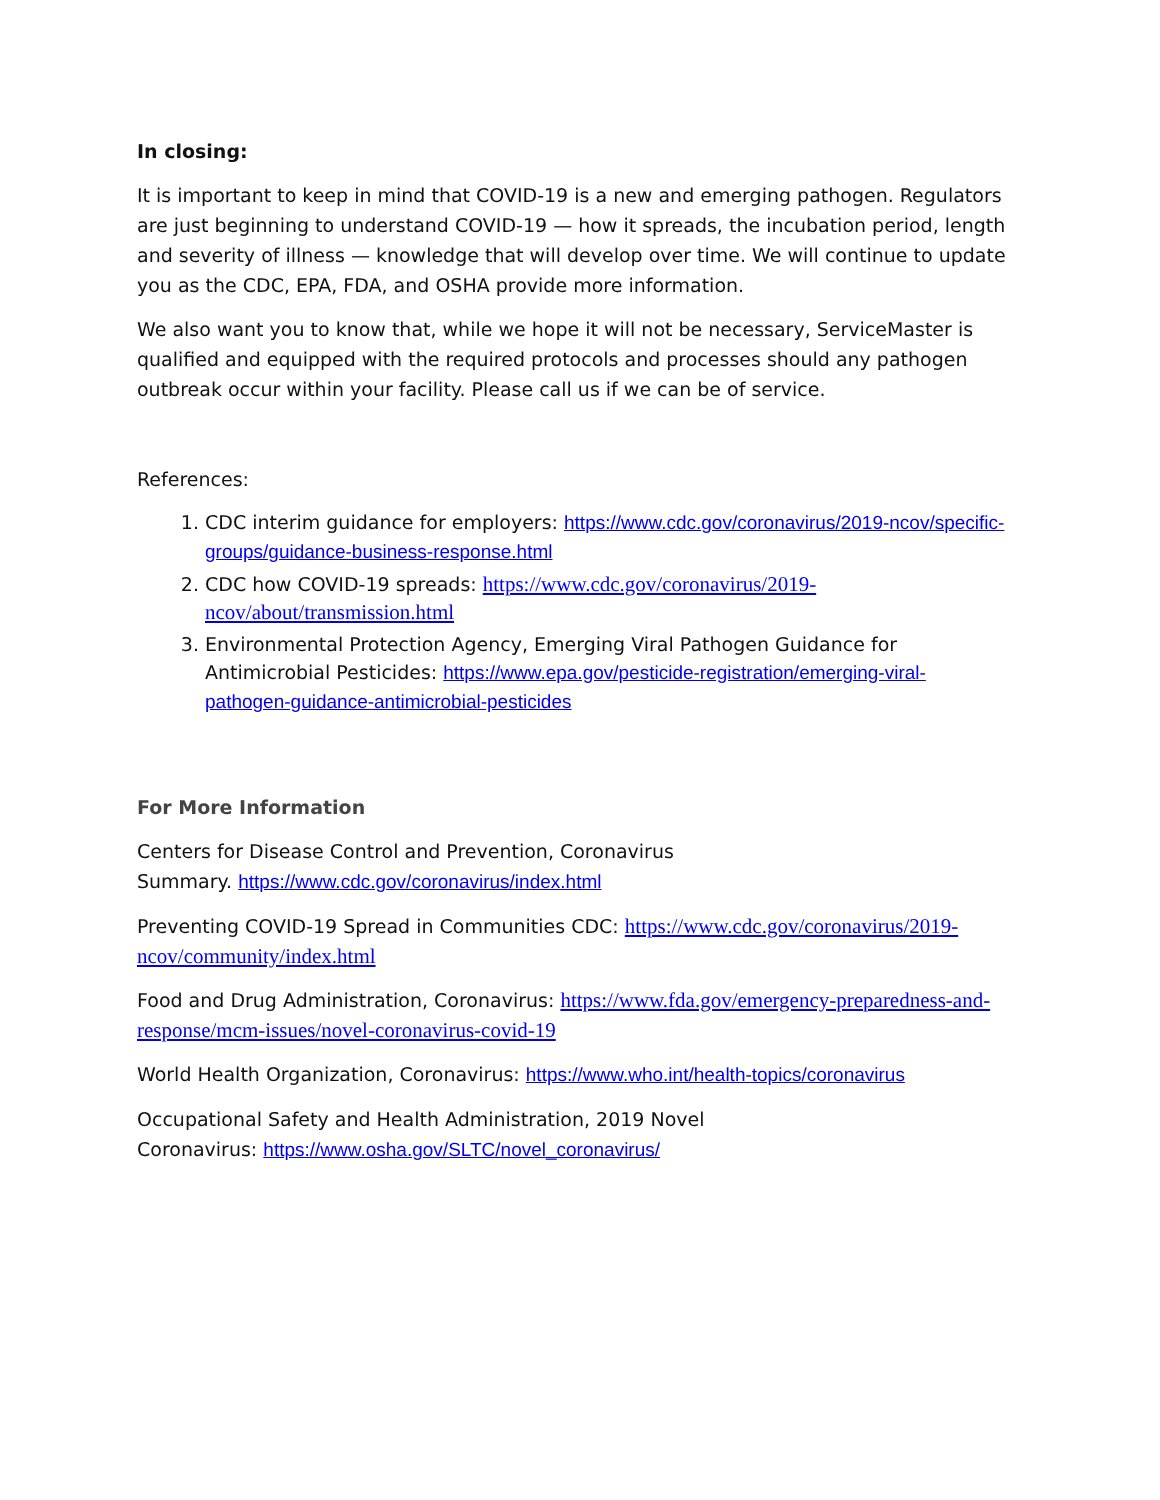In closing:
It is important to keep in mind that COVID-19 is a new and emerging pathogen. Regulators are just beginning to understand COVID-19 — how it spreads, the incubation period, length and severity of illness — knowledge that will develop over time. We will continue to update you as the CDC, EPA, FDA, and OSHA provide more information.
We also want you to know that, while we hope it will not be necessary, ServiceMaster is qualified and equipped with the required protocols and processes should any pathogen outbreak occur within your facility. Please call us if we can be of service.
References:
1. CDC interim guidance for employers: https://www.cdc.gov/coronavirus/2019-ncov/specific-groups/guidance-business-response.html
2. CDC how COVID-19 spreads: https://www.cdc.gov/coronavirus/2019-ncov/about/transmission.html
3. Environmental Protection Agency, Emerging Viral Pathogen Guidance for Antimicrobial Pesticides: https://www.epa.gov/pesticide-registration/emerging-viral-pathogen-guidance-antimicrobial-pesticides
For More Information
Centers for Disease Control and Prevention, Coronavirus
Summary. https://www.cdc.gov/coronavirus/index.html
Preventing COVID-19 Spread in Communities CDC: https://www.cdc.gov/coronavirus/2019-ncov/community/index.html
Food and Drug Administration, Coronavirus: https://www.fda.gov/emergency-preparedness-and-response/mcm-issues/novel-coronavirus-covid-19
World Health Organization, Coronavirus: https://www.who.int/health-topics/coronavirus
Occupational Safety and Health Administration, 2019 Novel
Coronavirus: https://www.osha.gov/SLTC/novel_coronavirus/